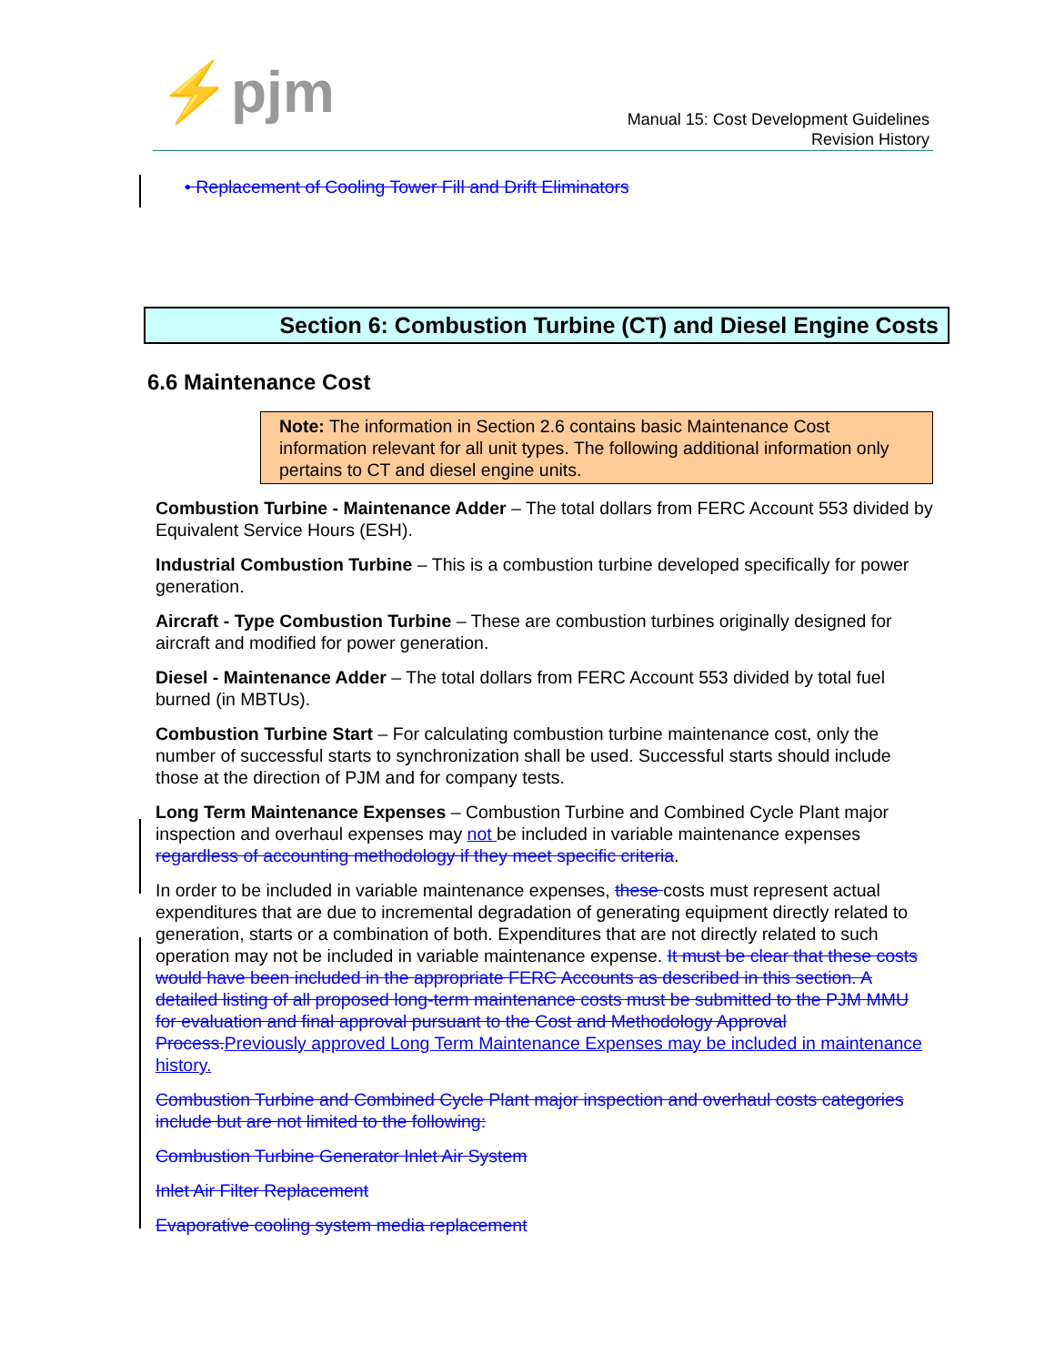⚡pjm
Manual 15: Cost Development Guidelines
Revision History
• Replacement of Cooling Tower Fill and Drift Eliminators
Section 6: Combustion Turbine (CT) and Diesel Engine Costs
6.6 Maintenance Cost
Note: The information in Section 2.6 contains basic Maintenance Cost information relevant for all unit types. The following additional information only pertains to CT and diesel engine units.
Combustion Turbine - Maintenance Adder – The total dollars from FERC Account 553 divided by Equivalent Service Hours (ESH).
Industrial Combustion Turbine – This is a combustion turbine developed specifically for power generation.
Aircraft - Type Combustion Turbine – These are combustion turbines originally designed for aircraft and modified for power generation.
Diesel - Maintenance Adder – The total dollars from FERC Account 553 divided by total fuel burned (in MBTUs).
Combustion Turbine Start – For calculating combustion turbine maintenance cost, only the number of successful starts to synchronization shall be used. Successful starts should include those at the direction of PJM and for company tests.
Long Term Maintenance Expenses – Combustion Turbine and Combined Cycle Plant major inspection and overhaul expenses may not be included in variable maintenance expenses regardless of accounting methodology if they meet specific criteria.
In order to be included in variable maintenance expenses, these costs must represent actual expenditures that are due to incremental degradation of generating equipment directly related to generation, starts or a combination of both. Expenditures that are not directly related to such operation may not be included in variable maintenance expense. It must be clear that these costs would have been included in the appropriate FERC Accounts as described in this section. A detailed listing of all proposed long-term maintenance costs must be submitted to the PJM MMU for evaluation and final approval pursuant to the Cost and Methodology Approval Process. Previously approved Long Term Maintenance Expenses may be included in maintenance history.
Combustion Turbine and Combined Cycle Plant major inspection and overhaul costs categories include but are not limited to the following:
Combustion Turbine Generator Inlet Air System
Inlet Air Filter Replacement
Evaporative cooling system media replacement